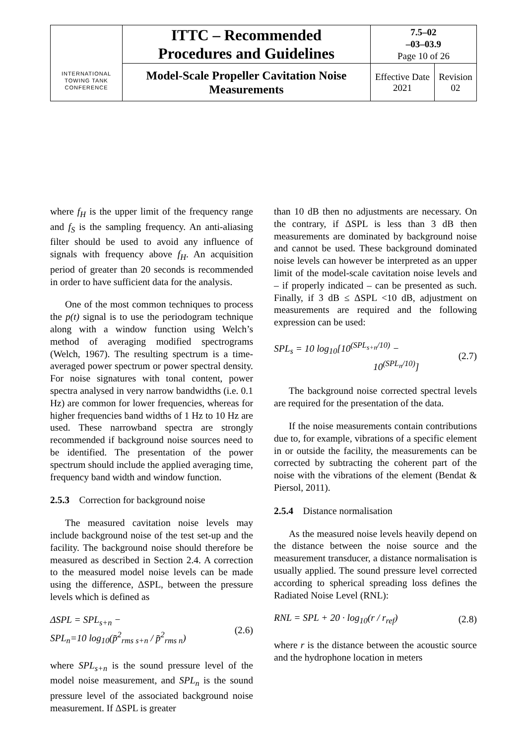| INTERNATIONAL TOWING TANK CONFERENCE | ITTC – Recommended Procedures and Guidelines | 7.5–02 –03–03.9 Page 10 of 26 | |
| | Model-Scale Propeller Cavitation Noise Measurements | Effective Date 2021 | Revision 02 |
where f<sub>H</sub> is the upper limit of the frequency range and f<sub>S</sub> is the sampling frequency. An anti-aliasing filter should be used to avoid any influence of signals with frequency above f<sub>H</sub>. An acquisition period of greater than 20 seconds is recommended in order to have sufficient data for the analysis.
One of the most common techniques to process the p(t) signal is to use the periodogram technique along with a window function using Welch’s method of averaging modified spectrograms (Welch, 1967). The resulting spectrum is a time-averaged power spectrum or power spectral density. For noise signatures with tonal content, power spectra analysed in very narrow bandwidths (i.e. 0.1 Hz) are common for lower frequencies, whereas for higher frequencies band widths of 1 Hz to 10 Hz are used. These narrowband spectra are strongly recommended if background noise sources need to be identified. The presentation of the power spectrum should include the applied averaging time, frequency band width and window function.
2.5.3 Correction for background noise
The measured cavitation noise levels may include background noise of the test set-up and the facility. The background noise should therefore be measured as described in Section 2.4. A correction to the measured model noise levels can be made using the difference, ΔSPL, between the pressure levels which is defined as
ΔSPL = SPL<sub>s+n</sub> −
SPL<sub>n</sub>=10 log<sub>10</sub>(p̄<sup>2</sup><sub>rms s+n</sub> / p̄<sup>2</sup><sub>rms n</sub>) (2.6)
where SPL<sub>s+n</sub> is the sound pressure level of the model noise measurement, and SPL<sub>n</sub> is the sound pressure level of the associated background noise measurement. If ΔSPL is greater
than 10 dB then no adjustments are necessary. On the contrary, if ΔSPL is less than 3 dB then measurements are dominated by background noise and cannot be used. These background dominated noise levels can however be interpreted as an upper limit of the model-scale cavitation noise levels and – if properly indicated – can be presented as such. Finally, if 3 dB ≤ ΔSPL <10 dB, adjustment on measurements are required and the following expression can be used:
SPL<sub>s</sub> = 10 log<sub>10</sub>[10<sup>(SPL<sub>s+n</sub>/10)</sup> −
10<sup>(SPL<sub>n</sub>/10)</sup>] (2.7)
The background noise corrected spectral levels are required for the presentation of the data.
If the noise measurements contain contributions due to, for example, vibrations of a specific element in or outside the facility, the measurements can be corrected by subtracting the coherent part of the noise with the vibrations of the element (Bendat & Piersol, 2011).
2.5.4 Distance normalisation
As the measured noise levels heavily depend on the distance between the noise source and the measurement transducer, a distance normalisation is usually applied. The sound pressure level corrected according to spherical spreading loss defines the Radiated Noise Level (RNL):
RNL = SPL + 20 · log<sub>10</sub>(r / r<sub>ref</sub>) (2.8)
where r is the distance between the acoustic source and the hydrophone location in meters